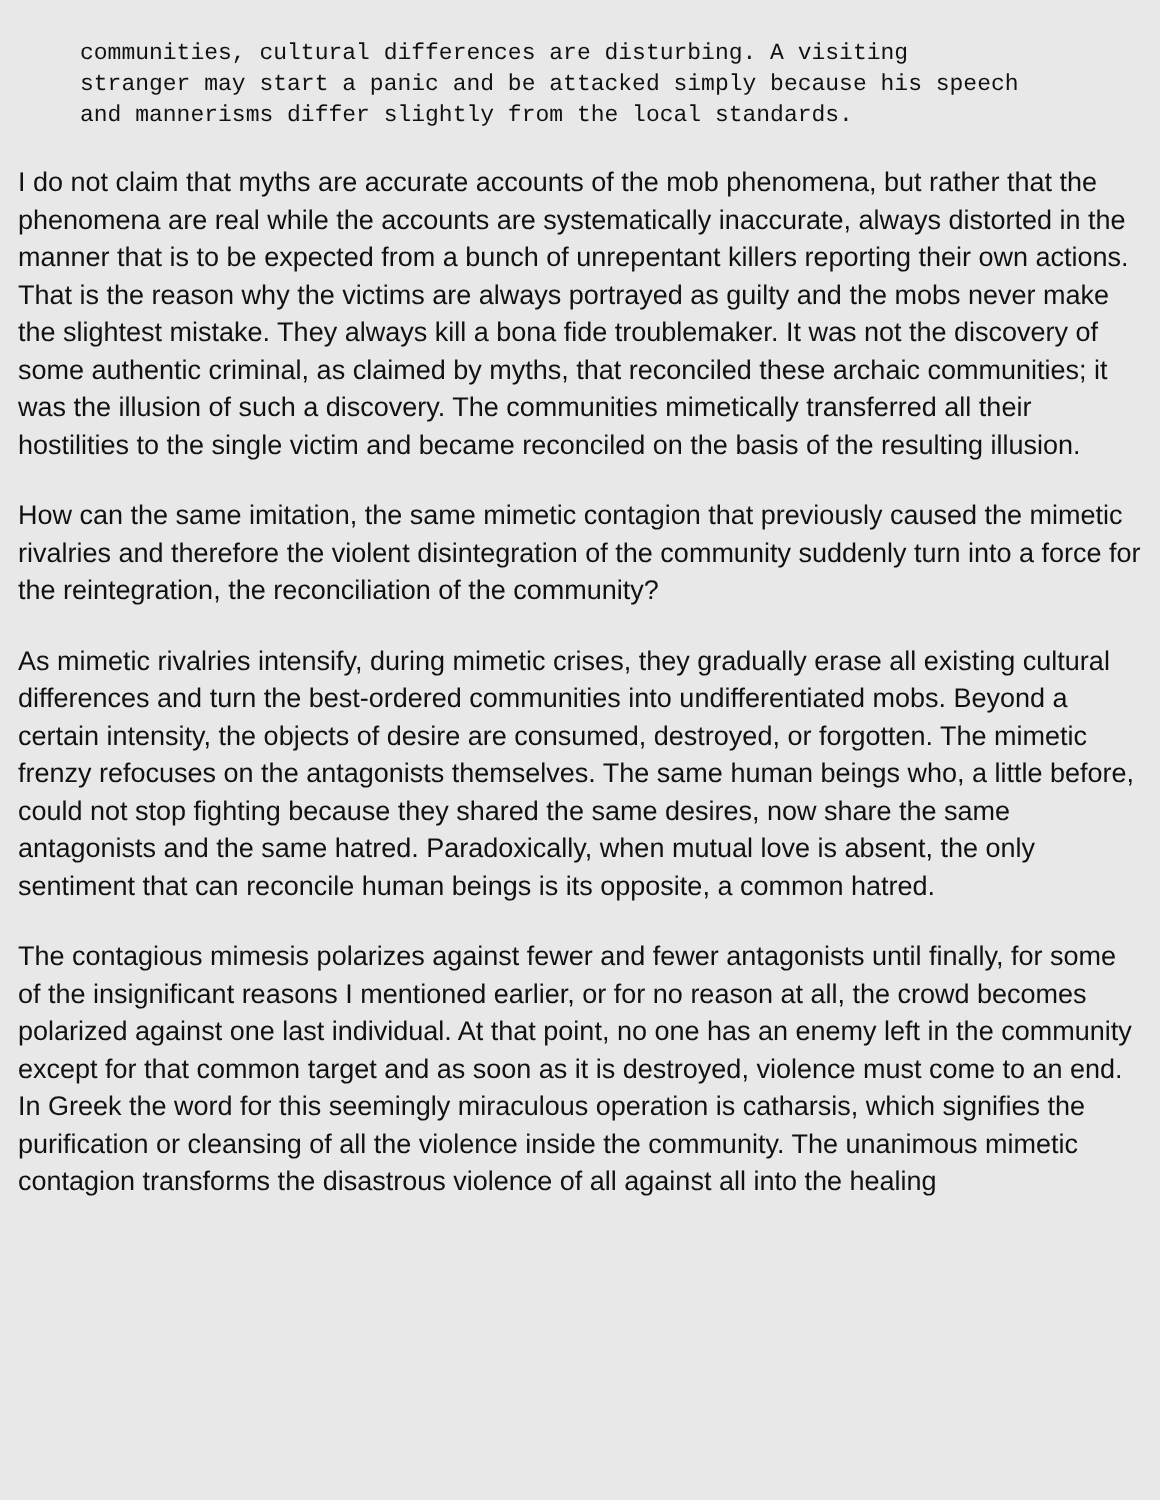communities, cultural differences are disturbing. A visiting
stranger may start a panic and be attacked simply because his speech
and mannerisms differ slightly from the local standards.
I do not claim that myths are accurate accounts of the mob phenomena, but rather that the phenomena are real while the accounts are systematically inaccurate, always distorted in the manner that is to be expected from a bunch of unrepentant killers reporting their own actions. That is the reason why the victims are always portrayed as guilty and the mobs never make the slightest mistake. They always kill a bona fide troublemaker. It was not the discovery of some authentic criminal, as claimed by myths, that reconciled these archaic communities; it was the illusion of such a discovery. The communities mimetically transferred all their hostilities to the single victim and became reconciled on the basis of the resulting illusion.
How can the same imitation, the same mimetic contagion that previously caused the mimetic rivalries and therefore the violent disintegration of the community suddenly turn into a force for the reintegration, the reconciliation of the community?
As mimetic rivalries intensify, during mimetic crises, they gradually erase all existing cultural differences and turn the best-ordered communities into undifferentiated mobs. Beyond a certain intensity, the objects of desire are consumed, destroyed, or forgotten. The mimetic frenzy refocuses on the antagonists themselves. The same human beings who, a little before, could not stop fighting because they shared the same desires, now share the same antagonists and the same hatred. Paradoxically, when mutual love is absent, the only sentiment that can reconcile human beings is its opposite, a common hatred.
The contagious mimesis polarizes against fewer and fewer antagonists until finally, for some of the insignificant reasons I mentioned earlier, or for no reason at all, the crowd becomes polarized against one last individual. At that point, no one has an enemy left in the community except for that common target and as soon as it is destroyed, violence must come to an end. In Greek the word for this seemingly miraculous operation is catharsis, which signifies the purification or cleansing of all the violence inside the community. The unanimous mimetic contagion transforms the disastrous violence of all against all into the healing